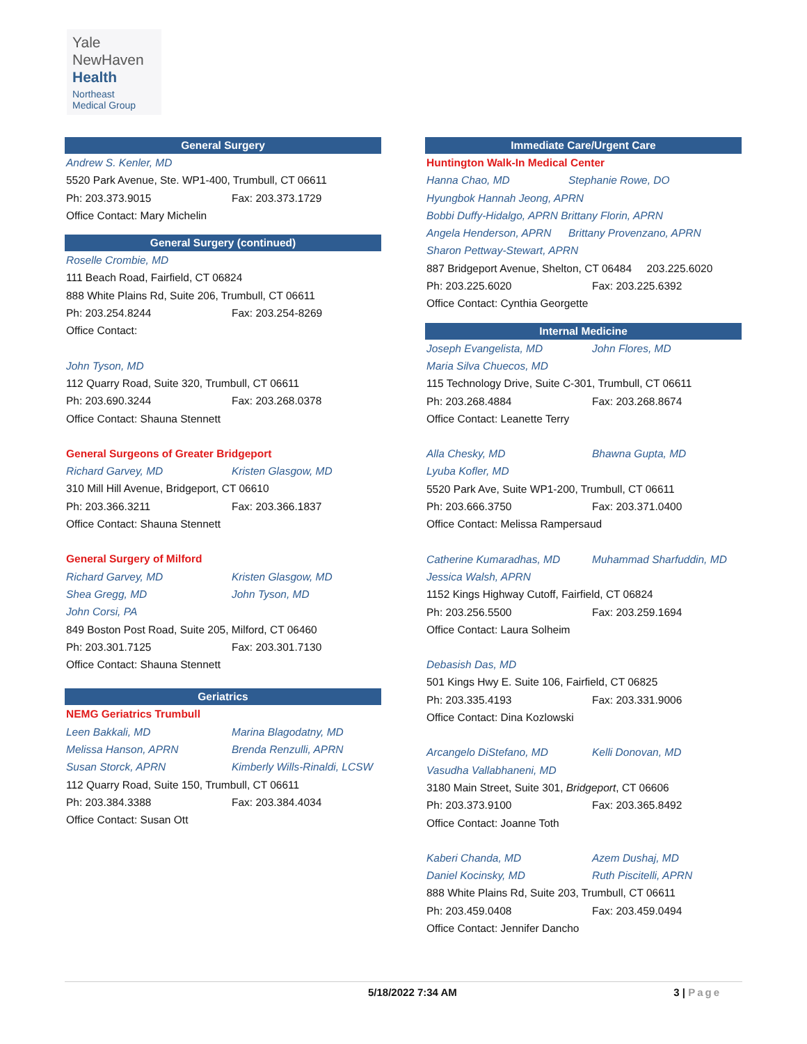Yale
NewHaven
Health
Northeast
Medical Group
General Surgery
Andrew S. Kenler, MD
5520 Park Avenue, Ste. WP1-400, Trumbull, CT 06611
Ph: 203.373.9015 Fax: 203.373.1729
Office Contact: Mary Michelin
General Surgery (continued)
Roselle Crombie, MD
111 Beach Road, Fairfield, CT 06824
888 White Plains Rd, Suite 206, Trumbull, CT 06611
Ph: 203.254.8244 Fax: 203.254-8269
Office Contact:
John Tyson, MD
112 Quarry Road, Suite 320, Trumbull, CT 06611
Ph: 203.690.3244 Fax: 203.268.0378
Office Contact: Shauna Stennett
General Surgeons of Greater Bridgeport
Richard Garvey, MD Kristen Glasgow, MD
310 Mill Hill Avenue, Bridgeport, CT 06610
Ph: 203.366.3211 Fax: 203.366.1837
Office Contact: Shauna Stennett
General Surgery of Milford
Richard Garvey, MD Kristen Glasgow, MD
Shea Gregg, MD John Tyson, MD
John Corsi, PA
849 Boston Post Road, Suite 205, Milford, CT 06460
Ph: 203.301.7125 Fax: 203.301.7130
Office Contact: Shauna Stennett
Geriatrics
NEMG Geriatrics Trumbull
Leen Bakkali, MD Marina Blagodatny, MD
Melissa Hanson, APRN Brenda Renzulli, APRN
Susan Storck, APRN Kimberly Wills-Rinaldi, LCSW
112 Quarry Road, Suite 150, Trumbull, CT 06611
Ph: 203.384.3388 Fax: 203.384.4034
Office Contact: Susan Ott
Immediate Care/Urgent Care
Huntington Walk-In Medical Center
Hanna Chao, MD Stephanie Rowe, DO
Hyungbok Hannah Jeong, APRN
Bobbi Duffy-Hidalgo, APRN Brittany Florin, APRN
Angela Henderson, APRN Brittany Provenzano, APRN
Sharon Pettway-Stewart, APRN
887 Bridgeport Avenue, Shelton, CT 06484 203.225.6020
Ph: 203.225.6020 Fax: 203.225.6392
Office Contact: Cynthia Georgette
Internal Medicine
Joseph Evangelista, MD John Flores, MD
Maria Silva Chuecos, MD
115 Technology Drive, Suite C-301, Trumbull, CT 06611
Ph: 203.268.4884 Fax: 203.268.8674
Office Contact: Leanette Terry
Alla Chesky, MD Bhawna Gupta, MD
Lyuba Kofler, MD
5520 Park Ave, Suite WP1-200, Trumbull, CT 06611
Ph: 203.666.3750 Fax: 203.371.0400
Office Contact: Melissa Rampersaud
Catherine Kumaradhas, MD Muhammad Sharfuddin, MD
Jessica Walsh, APRN
1152 Kings Highway Cutoff, Fairfield, CT 06824
Ph: 203.256.5500 Fax: 203.259.1694
Office Contact: Laura Solheim
Debasish Das, MD
501 Kings Hwy E. Suite 106, Fairfield, CT 06825
Ph: 203.335.4193 Fax: 203.331.9006
Office Contact: Dina Kozlowski
Arcangelo DiStefano, MD Kelli Donovan, MD
Vasudha Vallabhaneni, MD
3180 Main Street, Suite 301, Bridgeport, CT 06606
Ph: 203.373.9100 Fax: 203.365.8492
Office Contact: Joanne Toth
Kaberi Chanda, MD Azem Dushaj, MD
Daniel Kocinsky, MD Ruth Piscitelli, APRN
888 White Plains Rd, Suite 203, Trumbull, CT 06611
Ph: 203.459.0408 Fax: 203.459.0494
Office Contact: Jennifer Dancho
5/18/2022 7:34 AM 3 | Page